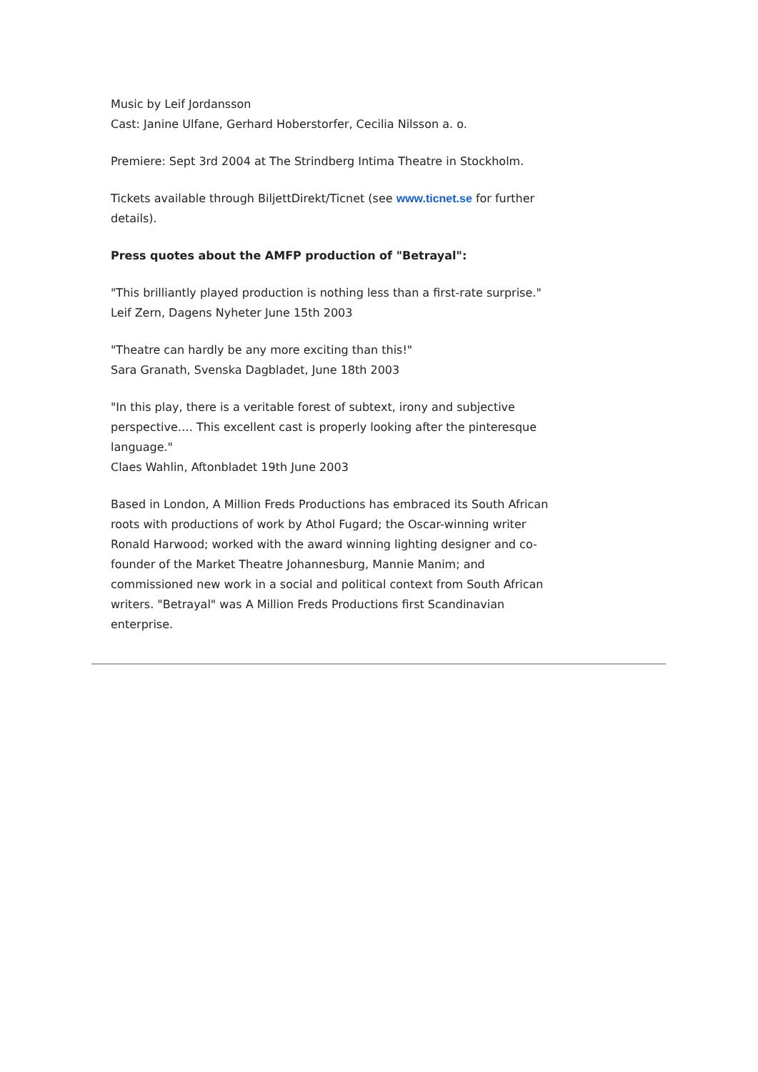Music by Leif Jordansson
Cast: Janine Ulfane, Gerhard Hoberstorfer, Cecilia Nilsson a. o.
Premiere: Sept 3rd 2004 at The Strindberg Intima Theatre in Stockholm.
Tickets available through BiljettDirekt/Ticnet (see www.ticnet.se for further details).
Press quotes about the AMFP production of "Betrayal":
"This brilliantly played production is nothing less than a first-rate surprise."
Leif Zern, Dagens Nyheter June 15th 2003
"Theatre can hardly be any more exciting than this!"
Sara Granath, Svenska Dagbladet, June 18th 2003
"In this play, there is a veritable forest of subtext, irony and subjective perspective…. This excellent cast is properly looking after the pinteresque language."
Claes Wahlin, Aftonbladet 19th June 2003
Based in London, A Million Freds Productions has embraced its South African roots with productions of work by Athol Fugard; the Oscar-winning writer Ronald Harwood; worked with the award winning lighting designer and co-founder of the Market Theatre Johannesburg, Mannie Manim; and commissioned new work in a social and political context from South African writers. "Betrayal" was A Million Freds Productions first Scandinavian enterprise.